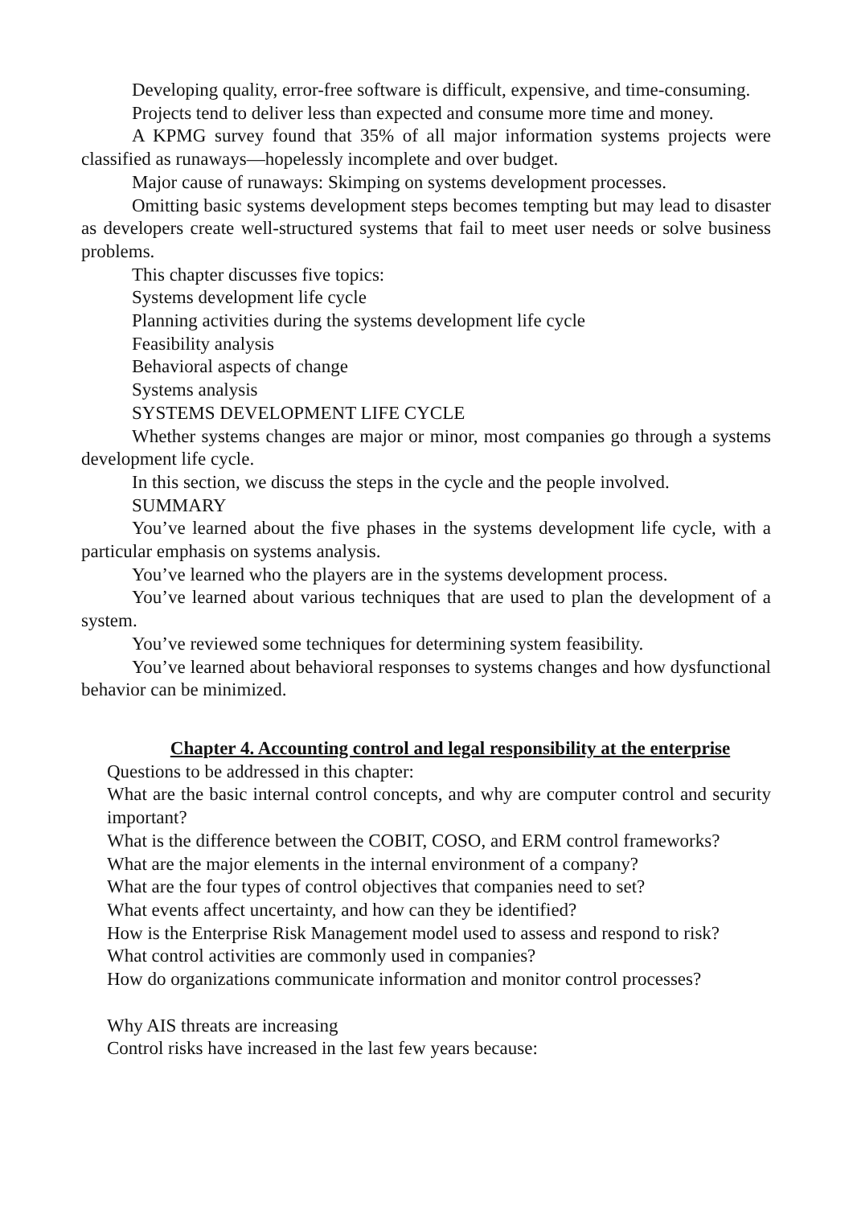Developing quality, error-free software is difficult, expensive, and time-consuming.
Projects tend to deliver less than expected and consume more time and money.
A KPMG survey found that 35% of all major information systems projects were classified as runaways—hopelessly incomplete and over budget.
Major cause of runaways: Skimping on systems development processes.
Omitting basic systems development steps becomes tempting but may lead to disaster as developers create well-structured systems that fail to meet user needs or solve business problems.
This chapter discusses five topics:
Systems development life cycle
Planning activities during the systems development life cycle
Feasibility analysis
Behavioral aspects of change
Systems analysis
SYSTEMS DEVELOPMENT LIFE CYCLE
Whether systems changes are major or minor, most companies go through a systems development life cycle.
In this section, we discuss the steps in the cycle and the people involved.
SUMMARY
You’ve learned about the five phases in the systems development life cycle, with a particular emphasis on systems analysis.
You’ve learned who the players are in the systems development process.
You’ve learned about various techniques that are used to plan the development of a system.
You’ve reviewed some techniques for determining system feasibility.
You’ve learned about behavioral responses to systems changes and how dysfunctional behavior can be minimized.
Chapter 4. Accounting control and legal responsibility at the enterprise
Questions to be addressed in this chapter:
What are the basic internal control concepts, and why are computer control and security important?
What is the difference between the COBIT, COSO, and ERM control frameworks?
What are the major elements in the internal environment of a company?
What are the four types of control objectives that companies need to set?
What events affect uncertainty, and how can they be identified?
How is the Enterprise Risk Management model used to assess and respond to risk?
What control activities are commonly used in companies?
How do organizations communicate information and monitor control processes?
Why AIS threats are increasing
Control risks have increased in the last few years because: